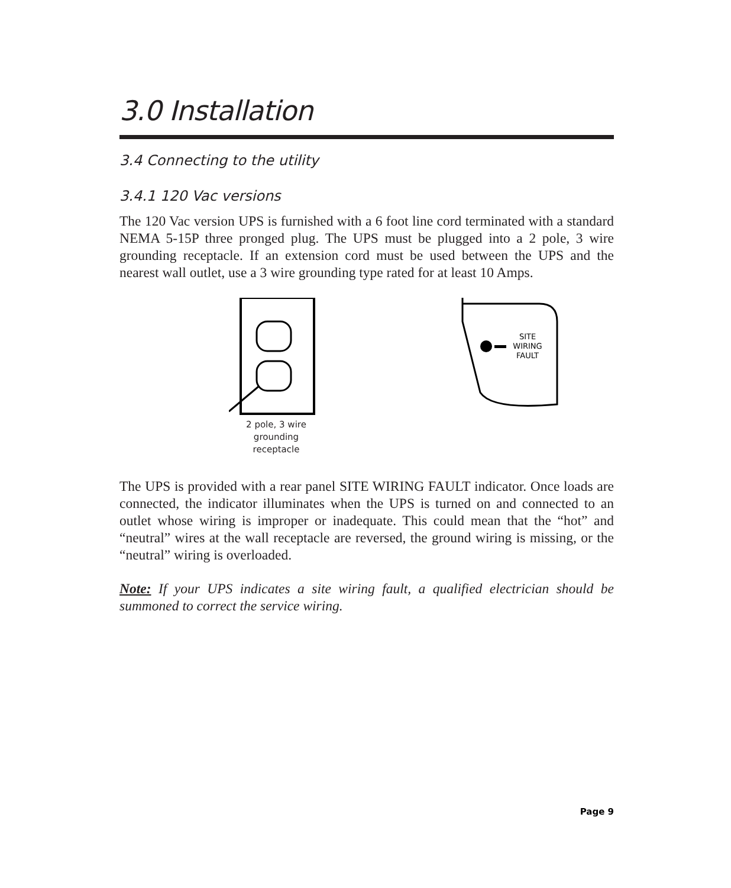3.0 Installation
3.4 Connecting to the utility
3.4.1 120 Vac versions
The 120 Vac version UPS is furnished with a 6 foot line cord terminated with a standard NEMA 5-15P three pronged plug. The UPS must be plugged into a 2 pole, 3 wire grounding receptacle. If an extension cord must be used between the UPS and the nearest wall outlet, use a 3 wire grounding type rated for at least 10 Amps.
2 pole, 3 wire
grounding
receptacle
SITE
WIRING
FAULT
The UPS is provided with a rear panel SITE WIRING FAULT indicator. Once loads are connected, the indicator illuminates when the UPS is turned on and connected to an outlet whose wiring is improper or inadequate. This could mean that the “hot” and “neutral” wires at the wall receptacle are reversed, the ground wiring is missing, or the “neutral” wiring is overloaded.
Note: If your UPS indicates a site wiring fault, a qualified electrician should be summoned to correct the service wiring.
Page 9